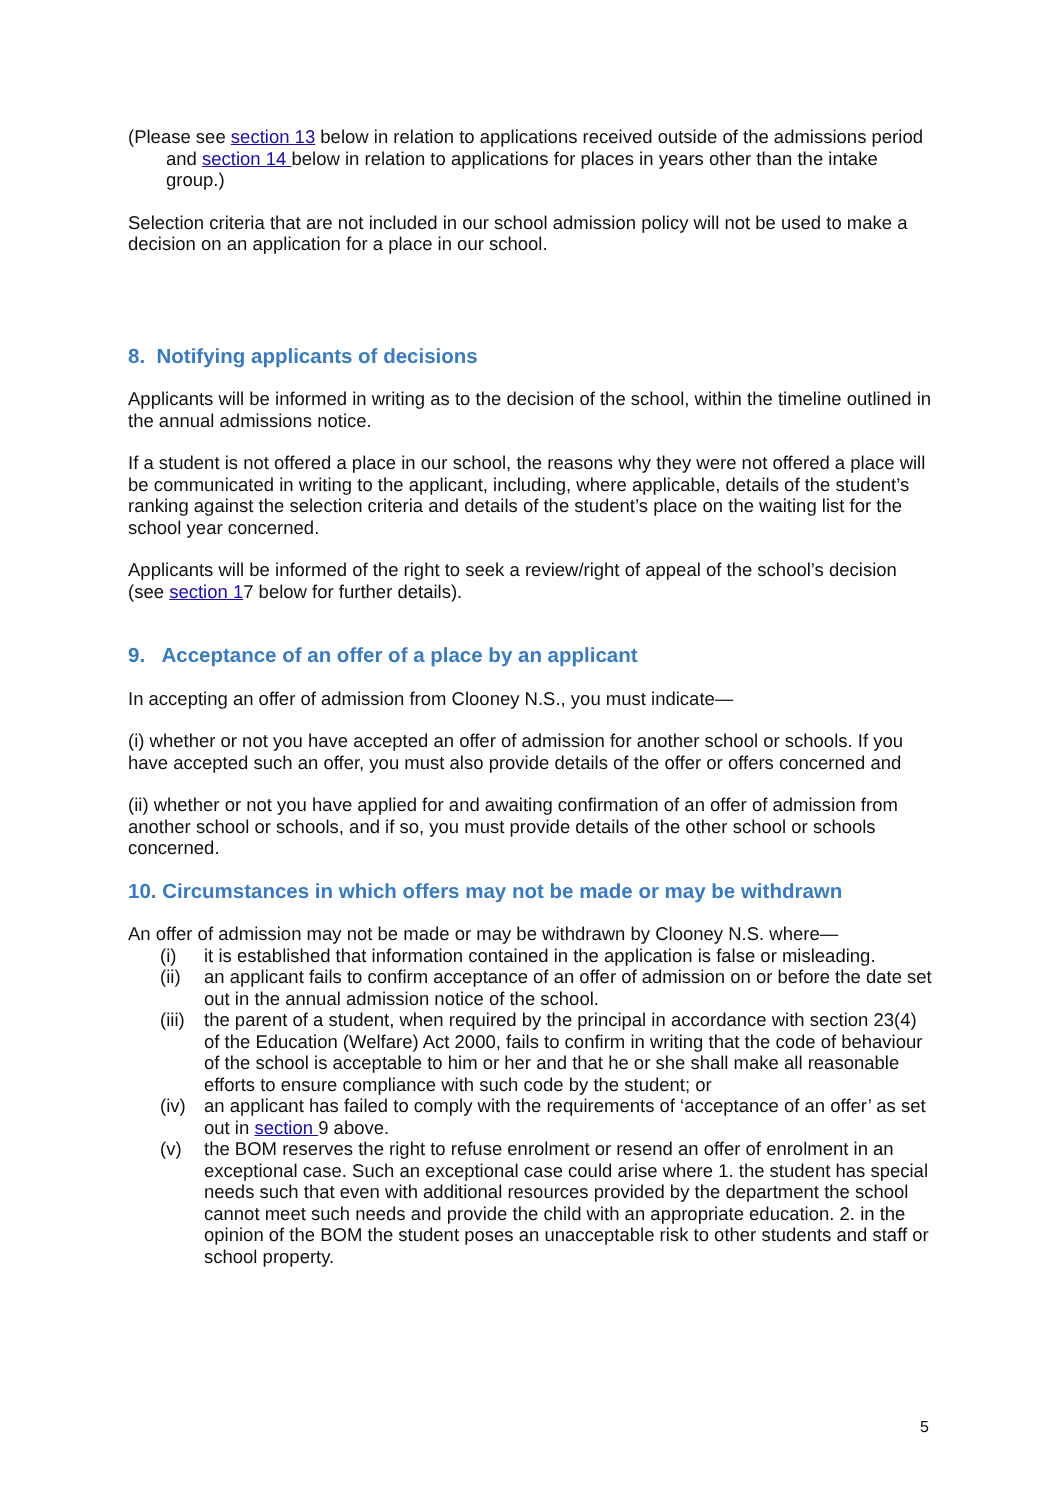(Please see section 13 below in relation to applications received outside of the admissions period and section 14 below in relation to applications for places in years other than the intake group.)
Selection criteria that are not included in our school admission policy will not be used to make a decision on an application for a place in our school.
8. Notifying applicants of decisions
Applicants will be informed in writing as to the decision of the school, within the timeline outlined in the annual admissions notice.
If a student is not offered a place in our school, the reasons why they were not offered a place will be communicated in writing to the applicant, including, where applicable, details of the student’s ranking against the selection criteria and details of the student’s place on the waiting list for the school year concerned.
Applicants will be informed of the right to seek a review/right of appeal of the school’s decision (see section 17 below for further details).
9. Acceptance of an offer of a place by an applicant
In accepting an offer of admission from Clooney N.S., you must indicate—
(i) whether or not you have accepted an offer of admission for another school or schools. If you have accepted such an offer, you must also provide details of the offer or offers concerned and
(ii) whether or not you have applied for and awaiting confirmation of an offer of admission from another school or schools, and if so, you must provide details of the other school or schools concerned.
10. Circumstances in which offers may not be made or may be withdrawn
An offer of admission may not be made or may be withdrawn by Clooney N.S. where—
(i) it is established that information contained in the application is false or misleading.
(ii) an applicant fails to confirm acceptance of an offer of admission on or before the date set out in the annual admission notice of the school.
(iii) the parent of a student, when required by the principal in accordance with section 23(4) of the Education (Welfare) Act 2000, fails to confirm in writing that the code of behaviour of the school is acceptable to him or her and that he or she shall make all reasonable efforts to ensure compliance with such code by the student; or
(iv) an applicant has failed to comply with the requirements of ‘acceptance of an offer’ as set out in section 9 above.
(v) the BOM reserves the right to refuse enrolment or resend an offer of enrolment in an exceptional case. Such an exceptional case could arise where 1. the student has special needs such that even with additional resources provided by the department the school cannot meet such needs and provide the child with an appropriate education. 2. in the opinion of the BOM the student poses an unacceptable risk to other students and staff or school property.
5